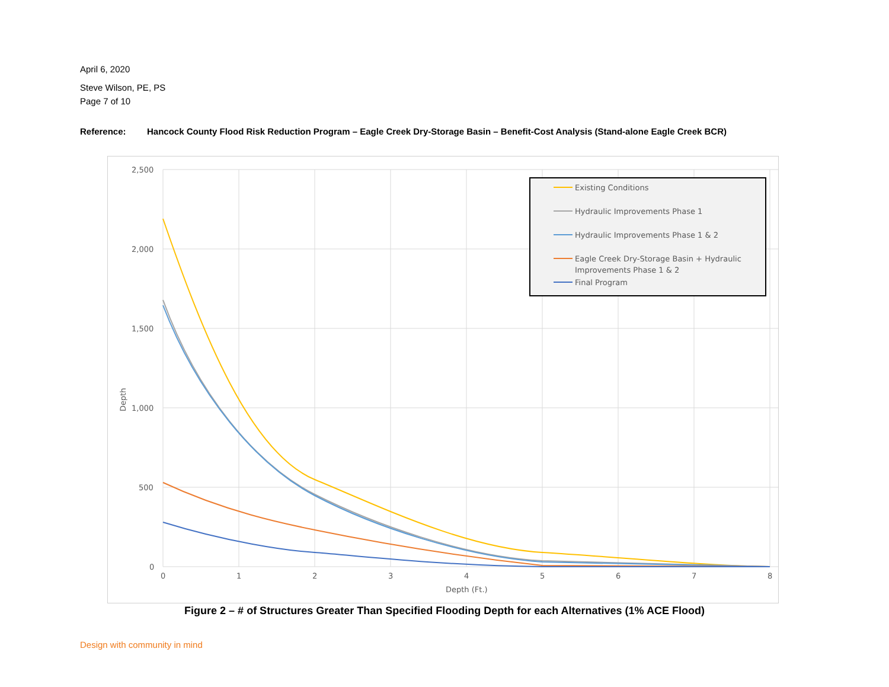April 6, 2020
Steve Wilson, PE, PS
Page 7 of 10
Reference: Hancock County Flood Risk Reduction Program – Eagle Creek Dry-Storage Basin – Benefit-Cost Analysis (Stand-alone Eagle Creek BCR)
2,500
2,000
1,500
1,000
500
0
0
1
2
3
4
5
6
7
8
Depth (Ft.)
Depth
Existing Conditions
Hydraulic Improvements Phase 1
Hydraulic Improvements Phase 1 & 2
Eagle Creek Dry-Storage Basin + Hydraulic
Improvements Phase 1 & 2
Final Program
Figure 2 – # of Structures Greater Than Specified Flooding Depth for each Alternatives (1% ACE Flood)
Design with community in mind